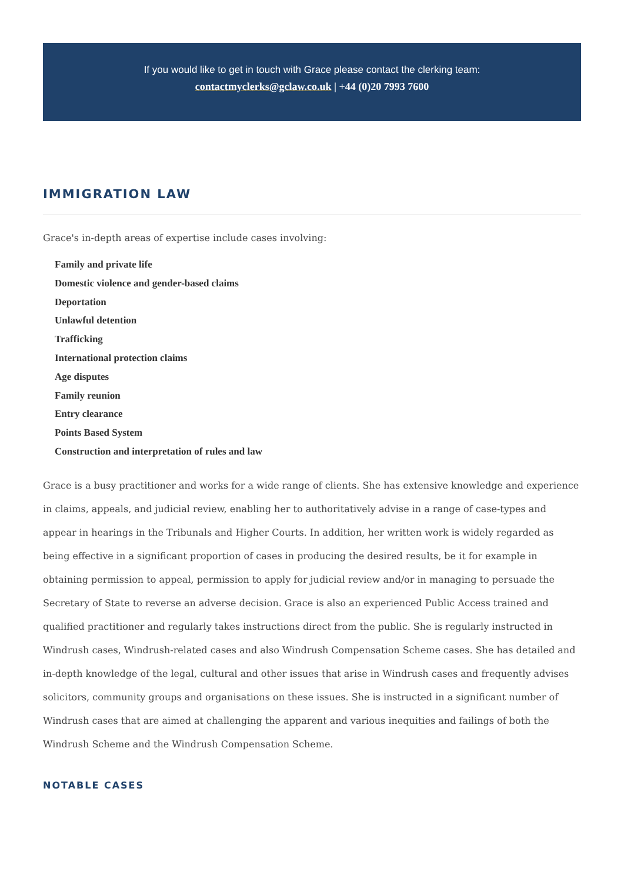If you would like to get in touch with Grace please contact the clerking team:
contactmyclerks@gclaw.co.uk | +44 (0)20 7993 7600
IMMIGRATION LAW
Grace's in-depth areas of expertise include cases involving:
Family and private life
Domestic violence and gender-based claims
Deportation
Unlawful detention
Trafficking
International protection claims
Age disputes
Family reunion
Entry clearance
Points Based System
Construction and interpretation of rules and law
Grace is a busy practitioner and works for a wide range of clients. She has extensive knowledge and experience in claims, appeals, and judicial review, enabling her to authoritatively advise in a range of case-types and appear in hearings in the Tribunals and Higher Courts. In addition, her written work is widely regarded as being effective in a significant proportion of cases in producing the desired results, be it for example in obtaining permission to appeal, permission to apply for judicial review and/or in managing to persuade the Secretary of State to reverse an adverse decision. Grace is also an experienced Public Access trained and qualified practitioner and regularly takes instructions direct from the public. She is regularly instructed in Windrush cases, Windrush-related cases and also Windrush Compensation Scheme cases. She has detailed and in-depth knowledge of the legal, cultural and other issues that arise in Windrush cases and frequently advises solicitors, community groups and organisations on these issues. She is instructed in a significant number of Windrush cases that are aimed at challenging the apparent and various inequities and failings of both the Windrush Scheme and the Windrush Compensation Scheme.
NOTABLE CASES